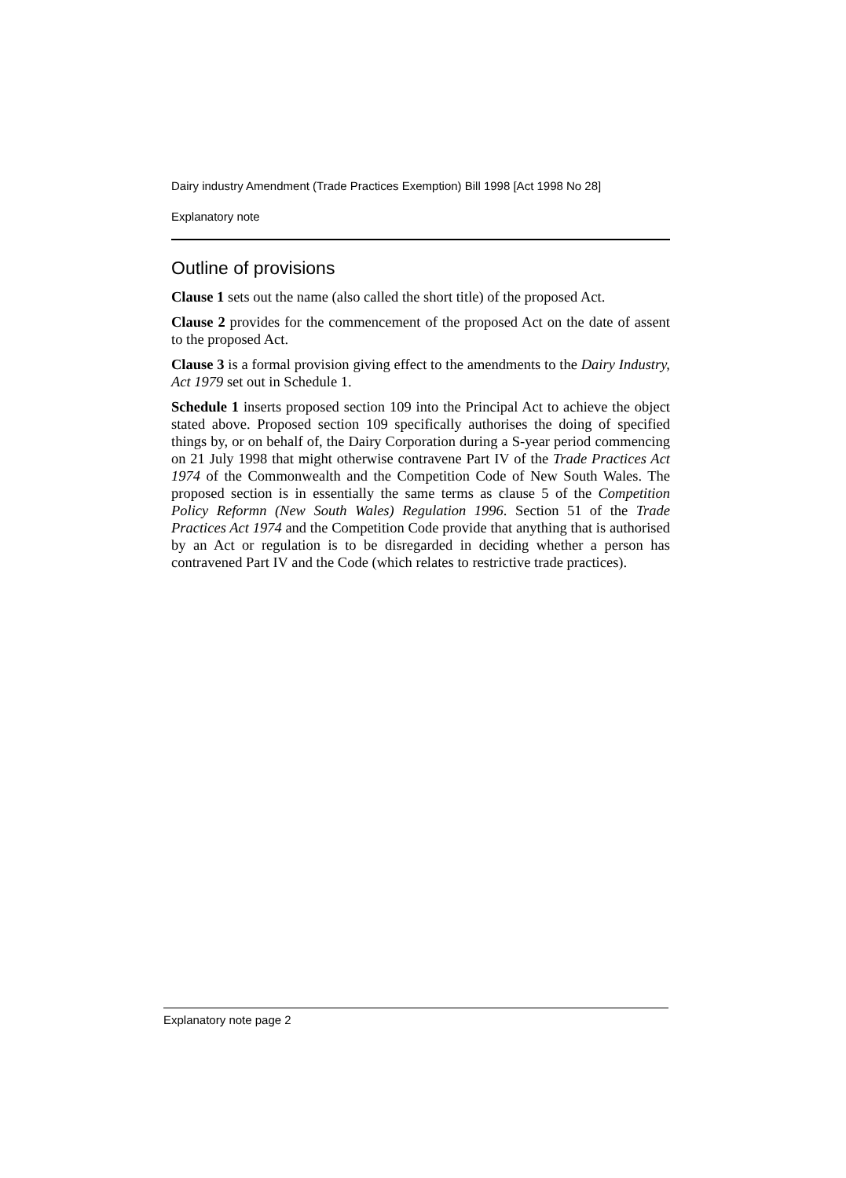Dairy industry Amendment (Trade Practices Exemption) Bill 1998 [Act 1998 No 28]
Explanatory note
Outline of provisions
Clause 1 sets out the name (also called the short title) of the proposed Act.
Clause 2 provides for the commencement of the proposed Act on the date of assent to the proposed Act.
Clause 3 is a formal provision giving effect to the amendments to the Dairy Industry, Act 1979 set out in Schedule 1.
Schedule 1 inserts proposed section 109 into the Principal Act to achieve the object stated above. Proposed section 109 specifically authorises the doing of specified things by, or on behalf of, the Dairy Corporation during a S-year period commencing on 21 July 1998 that might otherwise contravene Part IV of the Trade Practices Act 1974 of the Commonwealth and the Competition Code of New South Wales. The proposed section is in essentially the same terms as clause 5 of the Competition Policy Reformn (New South Wales) Regulation 1996. Section 51 of the Trade Practices Act 1974 and the Competition Code provide that anything that is authorised by an Act or regulation is to be disregarded in deciding whether a person has contravened Part IV and the Code (which relates to restrictive trade practices).
Explanatory note page 2